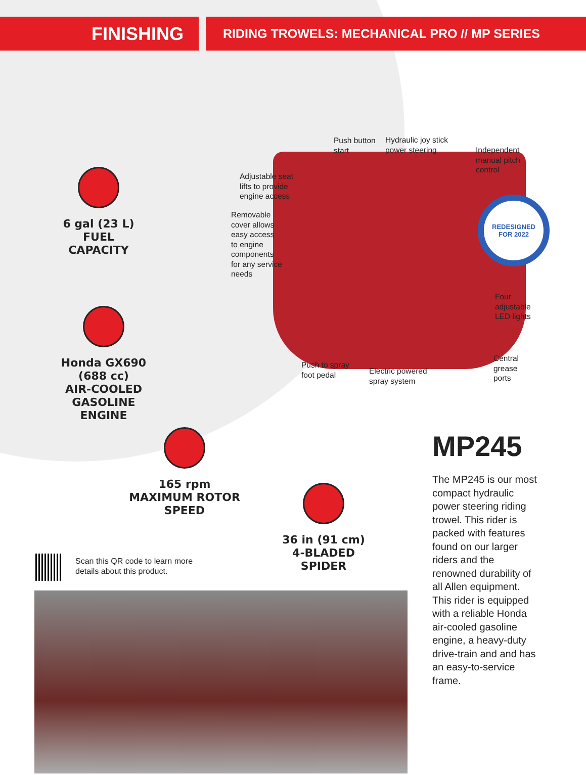FINISHING
RIDING TROWELS: MECHANICAL PRO // MP SERIES
6 gal (23 L)
FUEL
CAPACITY
Honda GX690
(688 cc)
AIR-COOLED
GASOLINE
ENGINE
165 rpm
MAXIMUM ROTOR
SPEED
36 in (91 cm)
4-BLADED
SPIDER
REDESIGNED
FOR 2022
Push button
start
Hydraulic joy stick
power steering
Independent
manual pitch
control
Adjustable seat
lifts to provide
engine access
Removable
cover allows
easy access
to engine
components
for any service
needs
Four
adjustable
LED lights
Push to spray
foot pedal
Electric powered
spray system
Central
grease
ports
Scan this QR code to learn more
details about this product.
MP245
The MP245 is our most compact hydraulic power steering riding trowel. This rider is packed with features found on our larger riders and the renowned durability of all Allen equipment. This rider is equipped with a reliable Honda air-cooled gasoline engine, a heavy-duty drive-train and and has an easy-to-service frame.